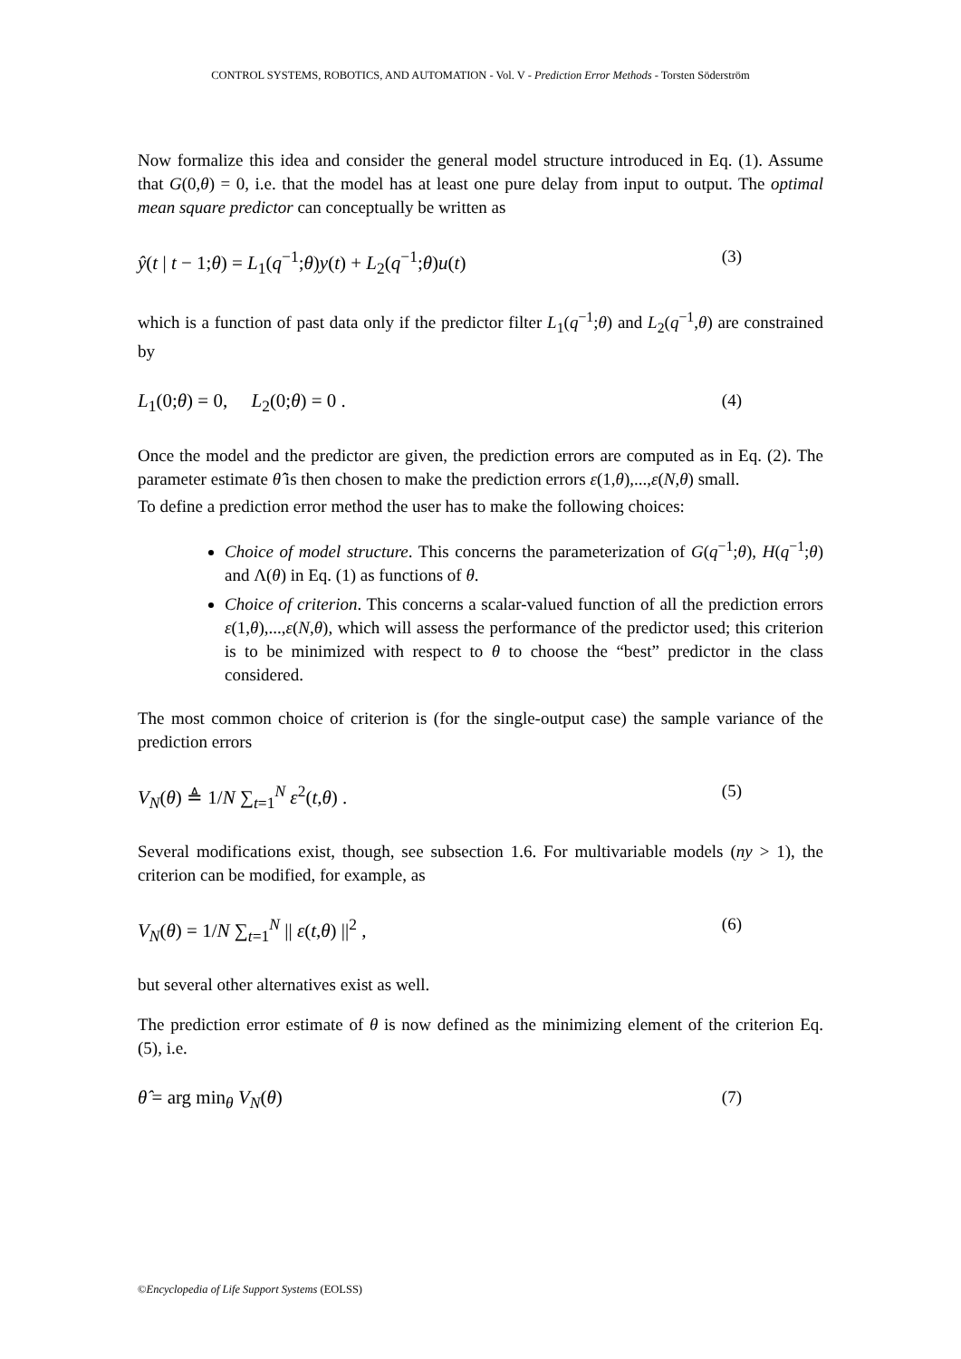CONTROL SYSTEMS, ROBOTICS, AND AUTOMATION - Vol. V - Prediction Error Methods - Torsten Söderström
Now formalize this idea and consider the general model structure introduced in Eq. (1). Assume that G(0,θ) = 0, i.e. that the model has at least one pure delay from input to output. The optimal mean square predictor can conceptually be written as
ŷ(t | t − 1;θ) = L<sub>1</sub>(q<sup>−1</sup>;θ)y(t) + L<sub>2</sub>(q<sup>−1</sup>;θ)u(t) (3)
which is a function of past data only if the predictor filter L<sub>1</sub>(q<sup>−1</sup>;θ) and L<sub>2</sub>(q<sup>−1</sup>,θ) are constrained by
L<sub>1</sub>(0;θ) = 0, L<sub>2</sub>(0;θ) = 0 . (4)
Once the model and the predictor are given, the prediction errors are computed as in Eq. (2). The parameter estimate θ̂ is then chosen to make the prediction errors ε(1,θ),...,ε(N,θ) small.
To define a prediction error method the user has to make the following choices:
Choice of model structure. This concerns the parameterization of G(q<sup>−1</sup>;θ), H(q<sup>−1</sup>;θ) and Λ(θ) in Eq. (1) as functions of θ.
Choice of criterion. This concerns a scalar-valued function of all the prediction errors ε(1,θ),...,ε(N,θ), which will assess the performance of the predictor used; this criterion is to be minimized with respect to θ to choose the “best” predictor in the class considered.
The most common choice of criterion is (for the single-output case) the sample variance of the prediction errors
V<sub>N</sub>(θ) ≜ 1/N ∑<sub>t=1</sub><sup>N</sup> ε<sup>2</sup>(t,θ) . (5)
Several modifications exist, though, see subsection 1.6. For multivariable models (ny > 1), the criterion can be modified, for example, as
V<sub>N</sub>(θ) = 1/N ∑<sub>t=1</sub><sup>N</sup> || ε(t,θ) ||<sup>2</sup> , (6)
but several other alternatives exist as well.
The prediction error estimate of θ is now defined as the minimizing element of the criterion Eq. (5), i.e.
θ̂ = arg min<sub>θ</sub> V<sub>N</sub>(θ) (7)
©Encyclopedia of Life Support Systems (EOLSS)